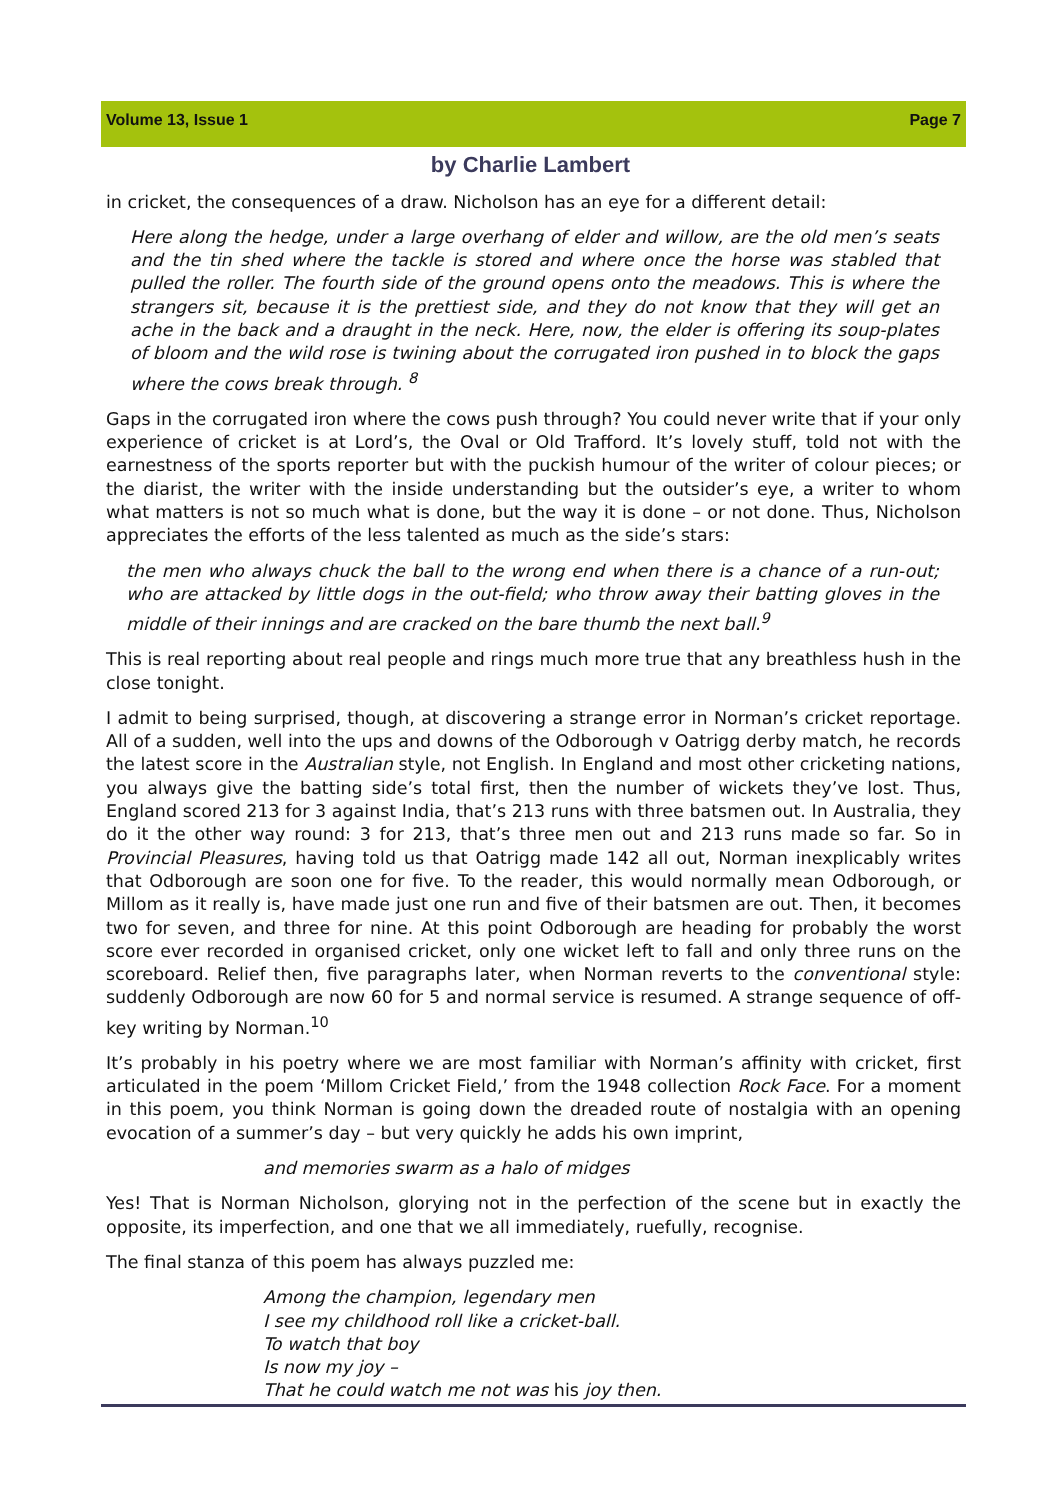Volume 13, Issue 1 Page 7
by Charlie Lambert
in cricket, the consequences of a draw. Nicholson has an eye for a different detail:
Here along the hedge, under a large overhang of elder and willow, are the old men’s seats and the tin shed where the tackle is stored and where once the horse was stabled that pulled the roller. The fourth side of the ground opens onto the meadows. This is where the strangers sit, because it is the prettiest side, and they do not know that they will get an ache in the back and a draught in the neck. Here, now, the elder is offering its soup-plates of bloom and the wild rose is twining about the corrugated iron pushed in to block the gaps where the cows break through. <sup>8</sup>
Gaps in the corrugated iron where the cows push through? You could never write that if your only experience of cricket is at Lord’s, the Oval or Old Trafford. It’s lovely stuff, told not with the earnestness of the sports reporter but with the puckish humour of the writer of colour pieces; or the diarist, the writer with the inside understanding but the outsider’s eye, a writer to whom what matters is not so much what is done, but the way it is done – or not done. Thus, Nicholson appreciates the efforts of the less talented as much as the side’s stars:
the men who always chuck the ball to the wrong end when there is a chance of a run-out; who are attacked by little dogs in the out-field; who throw away their batting gloves in the middle of their innings and are cracked on the bare thumb the next ball.<sup>9</sup>
This is real reporting about real people and rings much more true that any breathless hush in the close tonight.
I admit to being surprised, though, at discovering a strange error in Norman’s cricket reportage. All of a sudden, well into the ups and downs of the Odborough v Oatrigg derby match, he records the latest score in the Australian style, not English. In England and most other cricketing nations, you always give the batting side’s total first, then the number of wickets they’ve lost. Thus, England scored 213 for 3 against India, that’s 213 runs with three batsmen out. In Australia, they do it the other way round: 3 for 213, that’s three men out and 213 runs made so far. So in Provincial Pleasures, having told us that Oatrigg made 142 all out, Norman inexplicably writes that Odborough are soon one for five. To the reader, this would normally mean Odborough, or Millom as it really is, have made just one run and five of their batsmen are out. Then, it becomes two for seven, and three for nine. At this point Odborough are heading for probably the worst score ever recorded in organised cricket, only one wicket left to fall and only three runs on the scoreboard. Relief then, five paragraphs later, when Norman reverts to the conventional style: suddenly Odborough are now 60 for 5 and normal service is resumed. A strange sequence of off-key writing by Norman.<sup>10</sup>
It’s probably in his poetry where we are most familiar with Norman’s affinity with cricket, first articulated in the poem ‘Millom Cricket Field,’ from the 1948 collection Rock Face. For a moment in this poem, you think Norman is going down the dreaded route of nostalgia with an opening evocation of a summer’s day – but very quickly he adds his own imprint,
and memories swarm as a halo of midges
Yes! That is Norman Nicholson, glorying not in the perfection of the scene but in exactly the opposite, its imperfection, and one that we all immediately, ruefully, recognise.
The final stanza of this poem has always puzzled me:
Among the champion, legendary men
I see my childhood roll like a cricket-ball.
To watch that boy
Is now my joy –
That he could watch me not was his joy then.